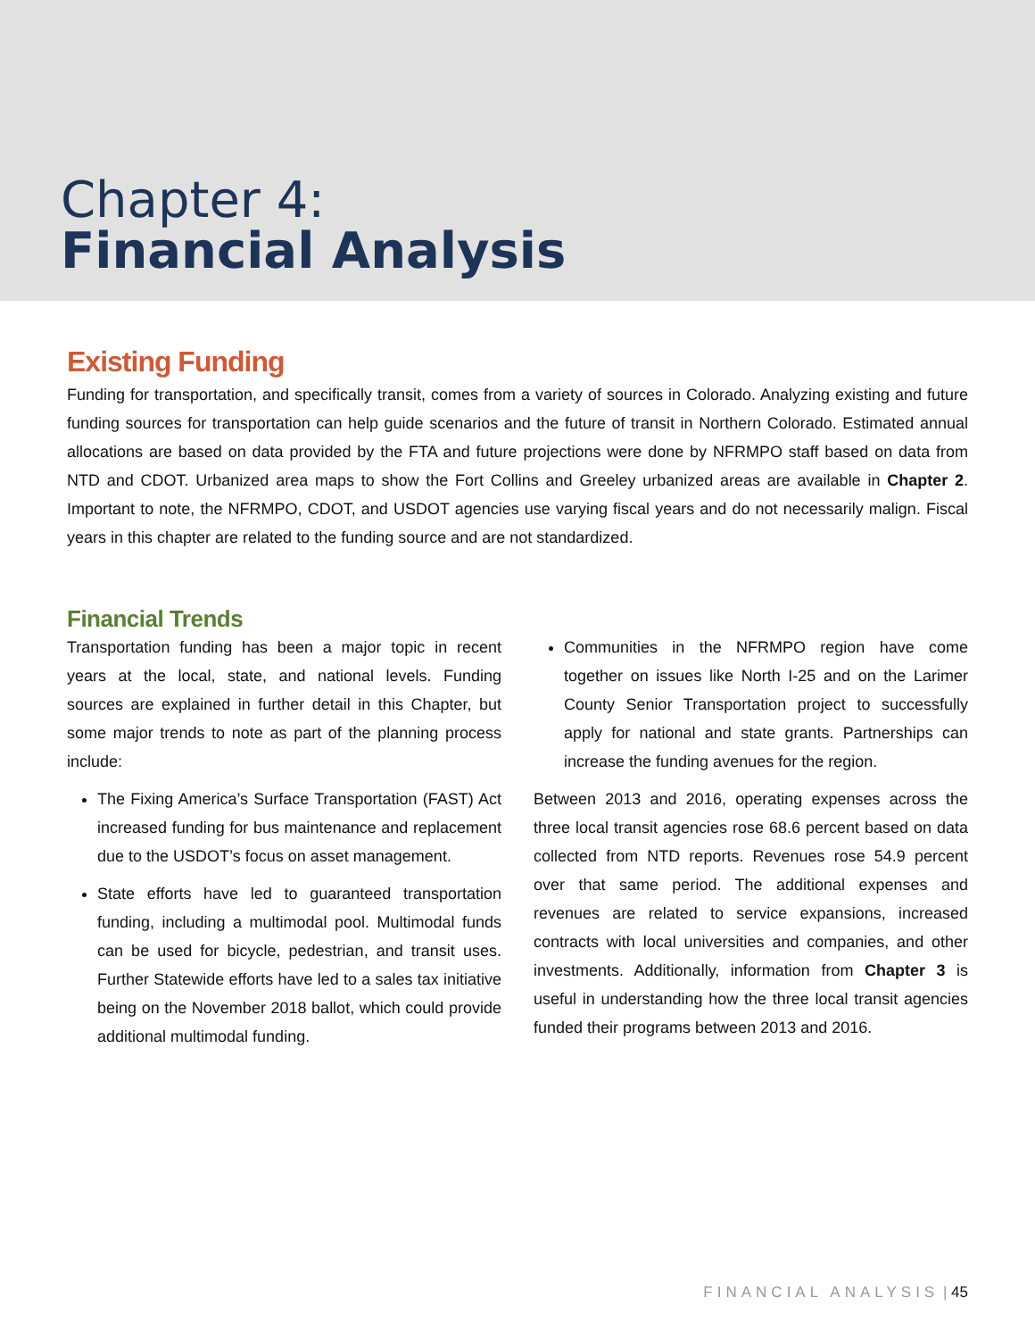Chapter 4:
Financial Analysis
Existing Funding
Funding for transportation, and specifically transit, comes from a variety of sources in Colorado. Analyzing existing and future funding sources for transportation can help guide scenarios and the future of transit in Northern Colorado. Estimated annual allocations are based on data provided by the FTA and future projections were done by NFRMPO staff based on data from NTD and CDOT. Urbanized area maps to show the Fort Collins and Greeley urbanized areas are available in Chapter 2. Important to note, the NFRMPO, CDOT, and USDOT agencies use varying fiscal years and do not necessarily malign. Fiscal years in this chapter are related to the funding source and are not standardized.
Financial Trends
Transportation funding has been a major topic in recent years at the local, state, and national levels. Funding sources are explained in further detail in this Chapter, but some major trends to note as part of the planning process include:
The Fixing America’s Surface Transportation (FAST) Act increased funding for bus maintenance and replacement due to the USDOT’s focus on asset management.
State efforts have led to guaranteed transportation funding, including a multimodal pool. Multimodal funds can be used for bicycle, pedestrian, and transit uses. Further Statewide efforts have led to a sales tax initiative being on the November 2018 ballot, which could provide additional multimodal funding.
Communities in the NFRMPO region have come together on issues like North I-25 and on the Larimer County Senior Transportation project to successfully apply for national and state grants. Partnerships can increase the funding avenues for the region.
Between 2013 and 2016, operating expenses across the three local transit agencies rose 68.6 percent based on data collected from NTD reports. Revenues rose 54.9 percent over that same period. The additional expenses and revenues are related to service expansions, increased contracts with local universities and companies, and other investments. Additionally, information from Chapter 3 is useful in understanding how the three local transit agencies funded their programs between 2013 and 2016.
FINANCIAL ANALYSIS | 45